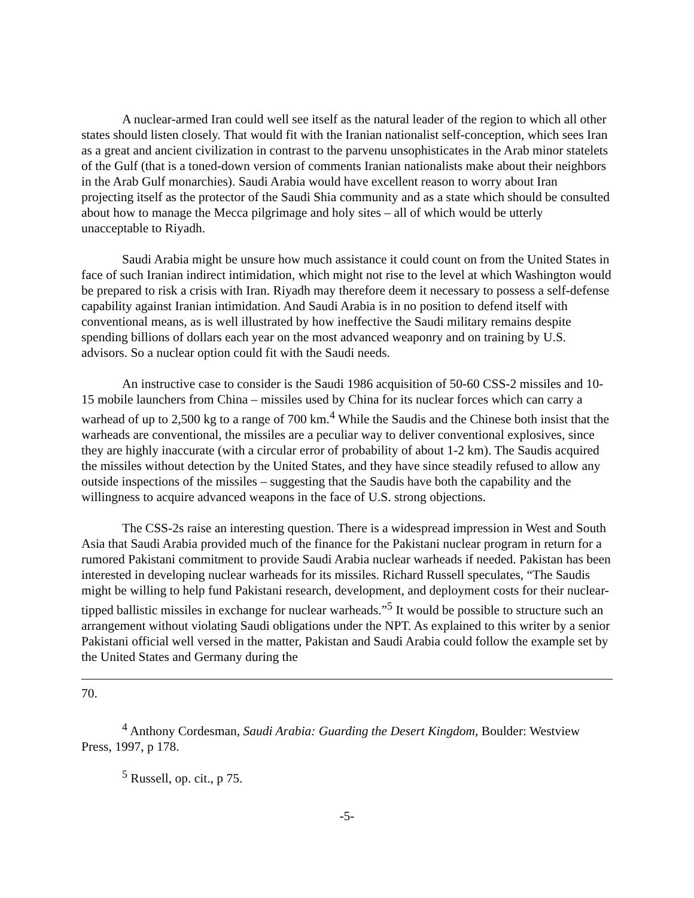A nuclear-armed Iran could well see itself as the natural leader of the region to which all other states should listen closely. That would fit with the Iranian nationalist self-conception, which sees Iran as a great and ancient civilization in contrast to the parvenu unsophisticates in the Arab minor statelets of the Gulf (that is a toned-down version of comments Iranian nationalists make about their neighbors in the Arab Gulf monarchies). Saudi Arabia would have excellent reason to worry about Iran projecting itself as the protector of the Saudi Shia community and as a state which should be consulted about how to manage the Mecca pilgrimage and holy sites – all of which would be utterly unacceptable to Riyadh.
Saudi Arabia might be unsure how much assistance it could count on from the United States in face of such Iranian indirect intimidation, which might not rise to the level at which Washington would be prepared to risk a crisis with Iran. Riyadh may therefore deem it necessary to possess a self-defense capability against Iranian intimidation. And Saudi Arabia is in no position to defend itself with conventional means, as is well illustrated by how ineffective the Saudi military remains despite spending billions of dollars each year on the most advanced weaponry and on training by U.S. advisors. So a nuclear option could fit with the Saudi needs.
An instructive case to consider is the Saudi 1986 acquisition of 50-60 CSS-2 missiles and 10-15 mobile launchers from China – missiles used by China for its nuclear forces which can carry a warhead of up to 2,500 kg to a range of 700 km.<sup>4</sup> While the Saudis and the Chinese both insist that the warheads are conventional, the missiles are a peculiar way to deliver conventional explosives, since they are highly inaccurate (with a circular error of probability of about 1-2 km). The Saudis acquired the missiles without detection by the United States, and they have since steadily refused to allow any outside inspections of the missiles – suggesting that the Saudis have both the capability and the willingness to acquire advanced weapons in the face of U.S. strong objections.
The CSS-2s raise an interesting question. There is a widespread impression in West and South Asia that Saudi Arabia provided much of the finance for the Pakistani nuclear program in return for a rumored Pakistani commitment to provide Saudi Arabia nuclear warheads if needed. Pakistan has been interested in developing nuclear warheads for its missiles. Richard Russell speculates, “The Saudis might be willing to help fund Pakistani research, development, and deployment costs for their nuclear-tipped ballistic missiles in exchange for nuclear warheads.”<sup>5</sup> It would be possible to structure such an arrangement without violating Saudi obligations under the NPT. As explained to this writer by a senior Pakistani official well versed in the matter, Pakistan and Saudi Arabia could follow the example set by the United States and Germany during the
70.
<sup>4</sup> Anthony Cordesman, Saudi Arabia: Guarding the Desert Kingdom, Boulder: Westview Press, 1997, p 178.
<sup>5</sup> Russell, op. cit., p 75.
-5-